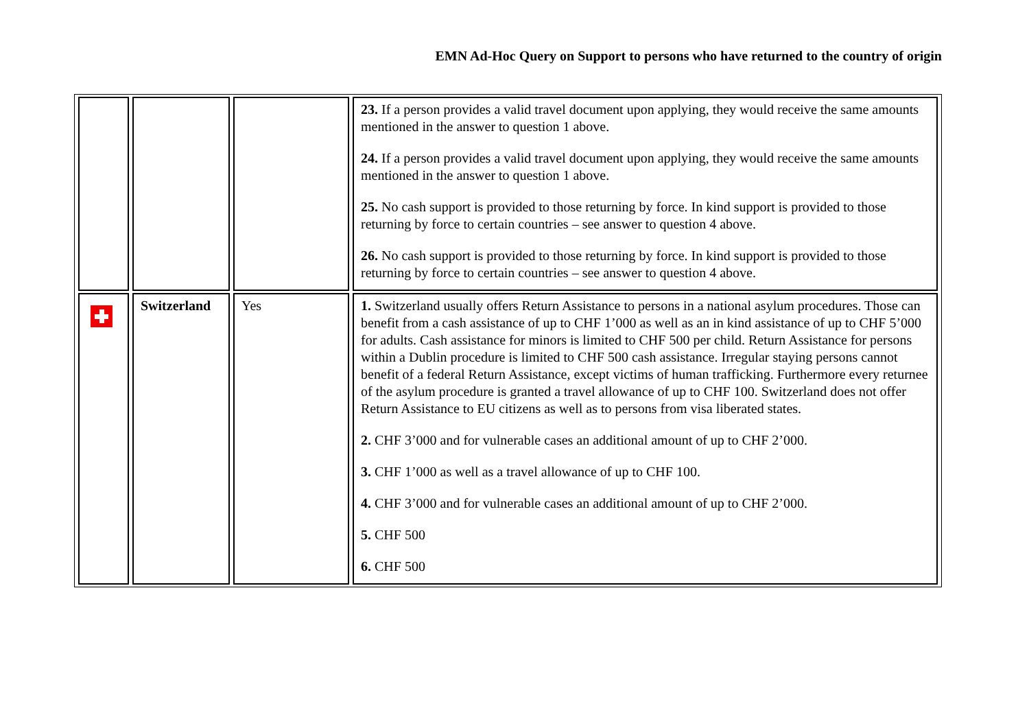EMN Ad-Hoc Query on Support to persons who have returned to the country of origin
| | | | 23. If a person provides a valid travel document upon applying, they would receive the same amounts mentioned in the answer to question 1 above. 24. If a person provides a valid travel document upon applying, they would receive the same amounts mentioned in the answer to question 1 above. 25. No cash support is provided to those returning by force. In kind support is provided to those returning by force to certain countries – see answer to question 4 above. 26. No cash support is provided to those returning by force. In kind support is provided to those returning by force to certain countries – see answer to question 4 above. |
| | Switzerland | Yes | 1. Switzerland usually offers Return Assistance to persons in a national asylum procedures. Those can benefit from a cash assistance of up to CHF 1’000 as well as an in kind assistance of up to CHF 5’000 for adults. Cash assistance for minors is limited to CHF 500 per child. Return Assistance for persons within a Dublin procedure is limited to CHF 500 cash assistance. Irregular staying persons cannot benefit of a federal Return Assistance, except victims of human trafficking. Furthermore every returnee of the asylum procedure is granted a travel allowance of up to CHF 100. Switzerland does not offer Return Assistance to EU citizens as well as to persons from visa liberated states. 2. CHF 3’000 and for vulnerable cases an additional amount of up to CHF 2’000. 3. CHF 1’000 as well as a travel allowance of up to CHF 100. 4. CHF 3’000 and for vulnerable cases an additional amount of up to CHF 2’000. 5. CHF 500 6. CHF 500 |